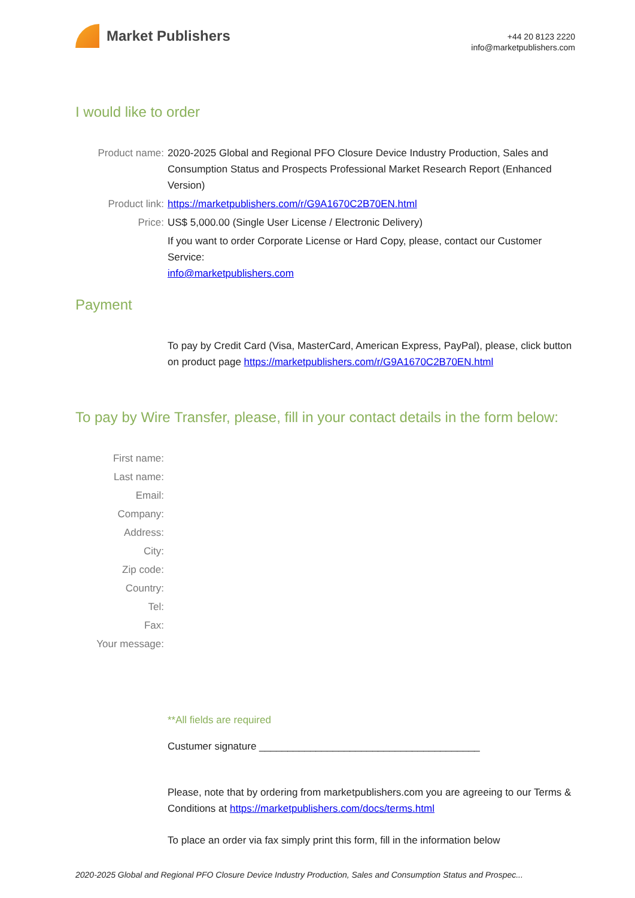Market Publishers
+44 20 8123 2220
info@marketpublishers.com
I would like to order
Product name: 2020-2025 Global and Regional PFO Closure Device Industry Production, Sales and Consumption Status and Prospects Professional Market Research Report (Enhanced Version)
Product link: https://marketpublishers.com/r/G9A1670C2B70EN.html
Price: US$ 5,000.00 (Single User License / Electronic Delivery)
If you want to order Corporate License or Hard Copy, please, contact our Customer Service:
info@marketpublishers.com
Payment
To pay by Credit Card (Visa, MasterCard, American Express, PayPal), please, click button on product page https://marketpublishers.com/r/G9A1670C2B70EN.html
To pay by Wire Transfer, please, fill in your contact details in the form below:
First name:
Last name:
Email:
Company:
Address:
City:
Zip code:
Country:
Tel:
Fax:
Your message:
**All fields are required
Custumer signature _______________________________________
Please, note that by ordering from marketpublishers.com you are agreeing to our Terms & Conditions at https://marketpublishers.com/docs/terms.html
To place an order via fax simply print this form, fill in the information below
2020-2025 Global and Regional PFO Closure Device Industry Production, Sales and Consumption Status and Prospec...